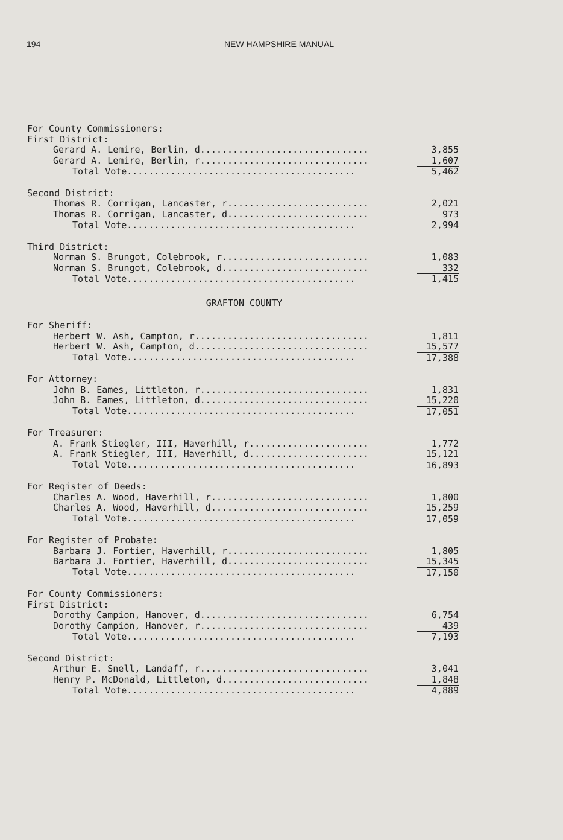194 NEW HAMPSHIRE MANUAL
| For County Commissioners: | |
| First District: | |
| Gerard A. Lemire, Berlin, d............................... | 3,855 |
| Gerard A. Lemire, Berlin, r............................... | 1,607 |
| Total Vote.......................................... | 5,462 |
| Second District: | |
| Thomas R. Corrigan, Lancaster, r.......................... | 2,021 |
| Thomas R. Corrigan, Lancaster, d.......................... | 973 |
| Total Vote.......................................... | 2,994 |
| Third District: | |
| Norman S. Brungot, Colebrook, r........................... | 1,083 |
| Norman S. Brungot, Colebrook, d........................... | 332 |
| Total Vote.......................................... | 1,415 |
GRAFTON COUNTY
| For Sheriff: | |
| Herbert W. Ash, Campton, r................................ | 1,811 |
| Herbert W. Ash, Campton, d................................ | 15,577 |
| Total Vote.......................................... | 17,388 |
| For Attorney: | |
| John B. Eames, Littleton, r............................... | 1,831 |
| John B. Eames, Littleton, d............................... | 15,220 |
| Total Vote.......................................... | 17,051 |
| For Treasurer: | |
| A. Frank Stiegler, III, Haverhill, r...................... | 1,772 |
| A. Frank Stiegler, III, Haverhill, d...................... | 15,121 |
| Total Vote.......................................... | 16,893 |
| For Register of Deeds: | |
| Charles A. Wood, Haverhill, r............................. | 1,800 |
| Charles A. Wood, Haverhill, d............................. | 15,259 |
| Total Vote.......................................... | 17,059 |
| For Register of Probate: | |
| Barbara J. Fortier, Haverhill, r.......................... | 1,805 |
| Barbara J. Fortier, Haverhill, d.......................... | 15,345 |
| Total Vote.......................................... | 17,150 |
| For County Commissioners: | |
| First District: | |
| Dorothy Campion, Hanover, d............................... | 6,754 |
| Dorothy Campion, Hanover, r............................... | 439 |
| Total Vote.......................................... | 7,193 |
| Second District: | |
| Arthur E. Snell, Landaff, r............................... | 3,041 |
| Henry P. McDonald, Littleton, d........................... | 1,848 |
| Total Vote.......................................... | 4,889 |